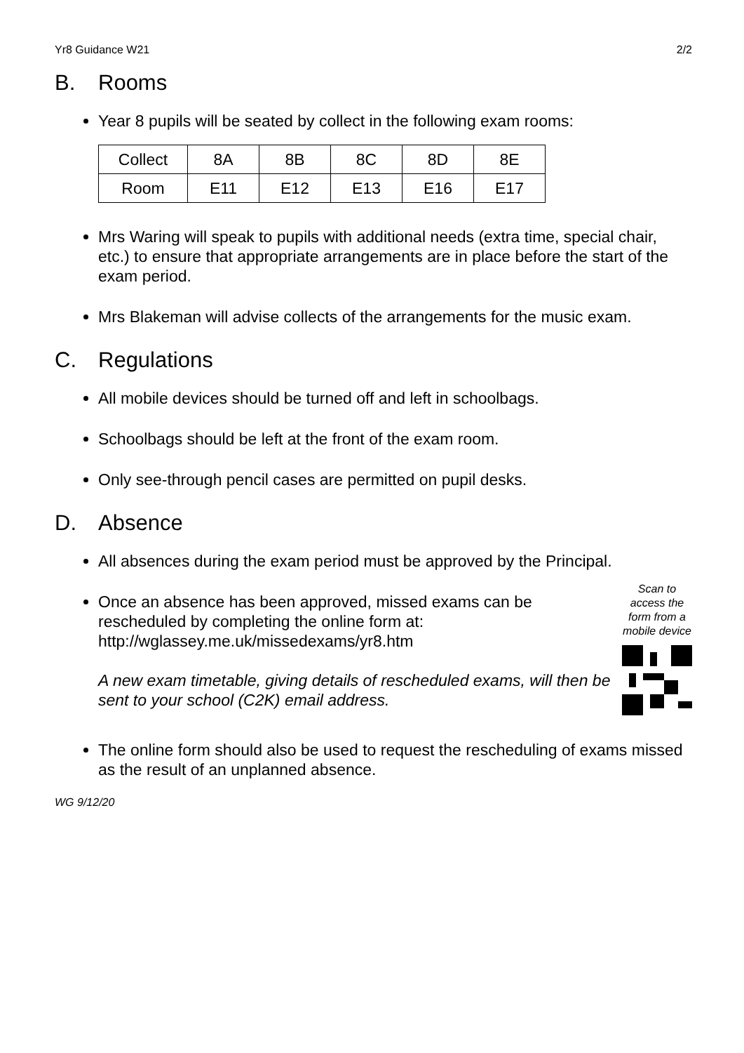Yr8 Guidance W21 2/2
B. Rooms
Year 8 pupils will be seated by collect in the following exam rooms:
| Collect | 8A | 8B | 8C | 8D | 8E |
| Room | E11 | E12 | E13 | E16 | E17 |
Mrs Waring will speak to pupils with additional needs (extra time, special chair, etc.) to ensure that appropriate arrangements are in place before the start of the exam period.
Mrs Blakeman will advise collects of the arrangements for the music exam.
C. Regulations
All mobile devices should be turned off and left in schoolbags.
Schoolbags should be left at the front of the exam room.
Only see-through pencil cases are permitted on pupil desks.
D. Absence
All absences during the exam period must be approved by the Principal.
Once an absence has been approved, missed exams can be rescheduled by completing the online form at: http://wglassey.me.uk/missedexams/yr8.htm
A new exam timetable, giving details of rescheduled exams, will then be sent to your school (C2K) email address.
Scan to access the form from a mobile device
The online form should also be used to request the rescheduling of exams missed as the result of an unplanned absence.
WG 9/12/20